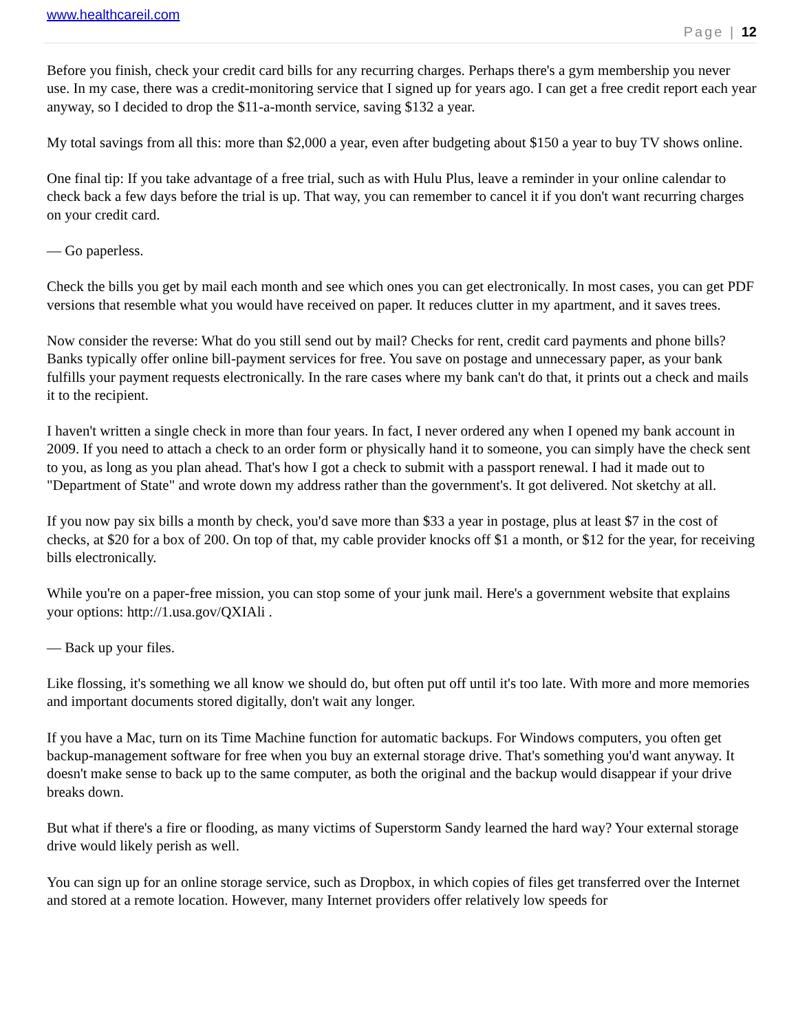www.healthcareil.com
Page | 12
Before you finish, check your credit card bills for any recurring charges. Perhaps there's a gym membership you never use. In my case, there was a credit-monitoring service that I signed up for years ago. I can get a free credit report each year anyway, so I decided to drop the $11-a-month service, saving $132 a year.
My total savings from all this: more than $2,000 a year, even after budgeting about $150 a year to buy TV shows online.
One final tip: If you take advantage of a free trial, such as with Hulu Plus, leave a reminder in your online calendar to check back a few days before the trial is up. That way, you can remember to cancel it if you don't want recurring charges on your credit card.
— Go paperless.
Check the bills you get by mail each month and see which ones you can get electronically. In most cases, you can get PDF versions that resemble what you would have received on paper. It reduces clutter in my apartment, and it saves trees.
Now consider the reverse: What do you still send out by mail? Checks for rent, credit card payments and phone bills? Banks typically offer online bill-payment services for free. You save on postage and unnecessary paper, as your bank fulfills your payment requests electronically. In the rare cases where my bank can't do that, it prints out a check and mails it to the recipient.
I haven't written a single check in more than four years. In fact, I never ordered any when I opened my bank account in 2009. If you need to attach a check to an order form or physically hand it to someone, you can simply have the check sent to you, as long as you plan ahead. That's how I got a check to submit with a passport renewal. I had it made out to "Department of State" and wrote down my address rather than the government's. It got delivered. Not sketchy at all.
If you now pay six bills a month by check, you'd save more than $33 a year in postage, plus at least $7 in the cost of checks, at $20 for a box of 200. On top of that, my cable provider knocks off $1 a month, or $12 for the year, for receiving bills electronically.
While you're on a paper-free mission, you can stop some of your junk mail. Here's a government website that explains your options: http://1.usa.gov/QXIAli .
— Back up your files.
Like flossing, it's something we all know we should do, but often put off until it's too late. With more and more memories and important documents stored digitally, don't wait any longer.
If you have a Mac, turn on its Time Machine function for automatic backups. For Windows computers, you often get backup-management software for free when you buy an external storage drive. That's something you'd want anyway. It doesn't make sense to back up to the same computer, as both the original and the backup would disappear if your drive breaks down.
But what if there's a fire or flooding, as many victims of Superstorm Sandy learned the hard way? Your external storage drive would likely perish as well.
You can sign up for an online storage service, such as Dropbox, in which copies of files get transferred over the Internet and stored at a remote location. However, many Internet providers offer relatively low speeds for